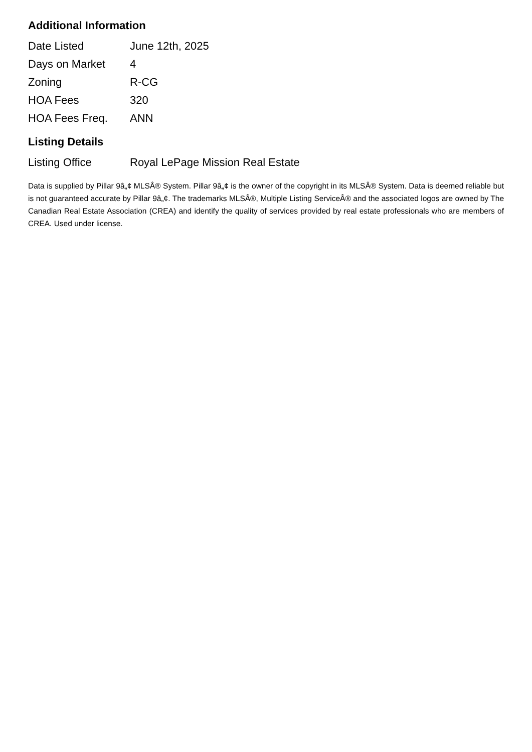Additional Information
| Date Listed | June 12th, 2025 |
| Days on Market | 4 |
| Zoning | R-CG |
| HOA Fees | 320 |
| HOA Fees Freq. | ANN |
Listing Details
| Listing Office | Royal LePage Mission Real Estate |
Data is supplied by Pillar 9â„¢ MLSÂ® System. Pillar 9â„¢ is the owner of the copyright in its MLSÂ® System. Data is deemed reliable but is not guaranteed accurate by Pillar 9â„¢. The trademarks MLSÂ®, Multiple Listing ServiceÂ® and the associated logos are owned by The Canadian Real Estate Association (CREA) and identify the quality of services provided by real estate professionals who are members of CREA. Used under license.